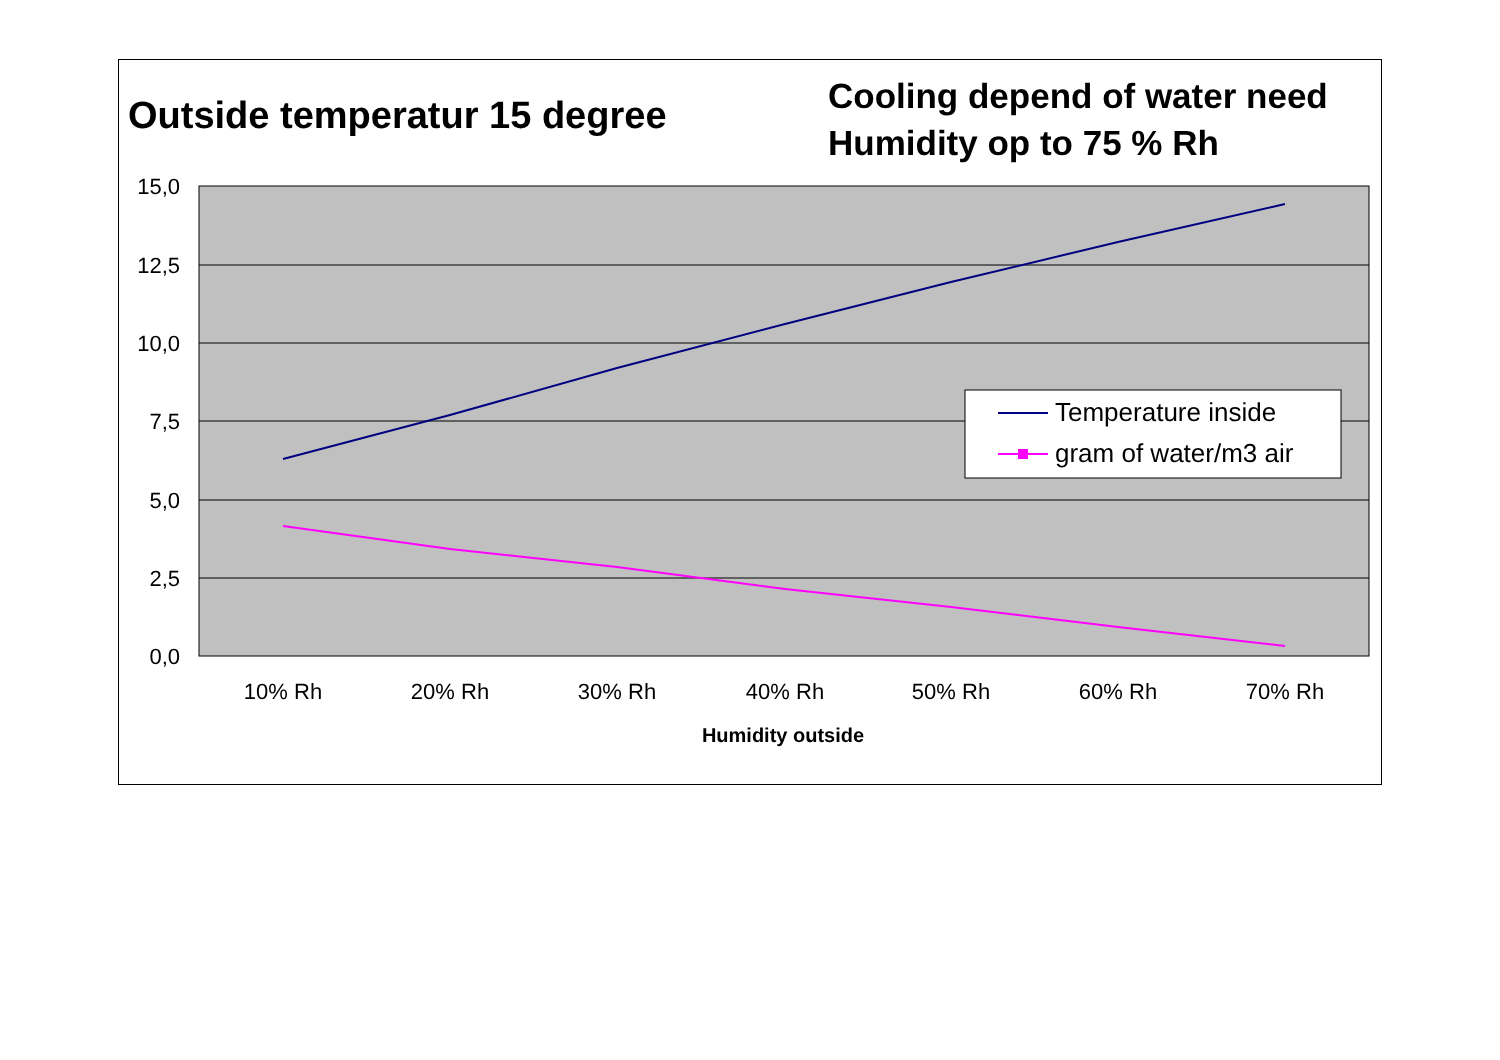Outside temperatur 15 degree
Cooling depend of water need Humidity op to 75 % Rh
15,0
12,5
10,0
7,5
5,0
2,5
0,0
10% Rh
20% Rh
30% Rh
40% Rh
50% Rh
60% Rh
70% Rh
Humidity outside
Temperature inside
gram of water/m3 air